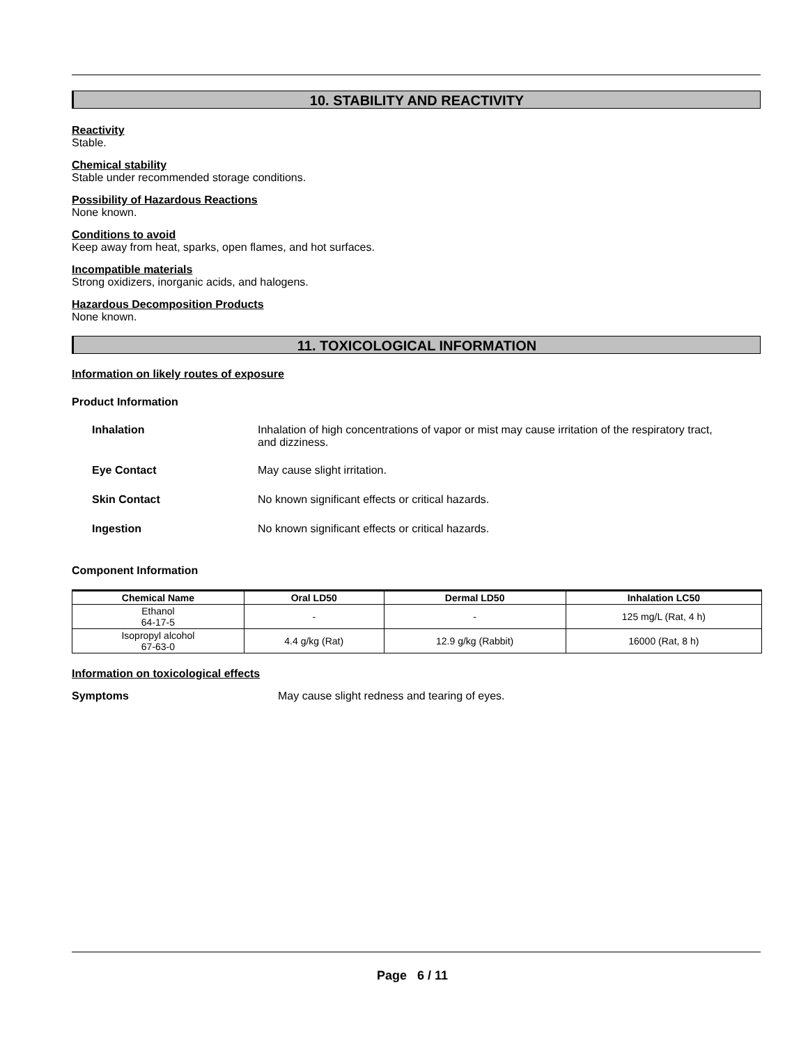10. STABILITY AND REACTIVITY
Reactivity
Stable.
Chemical stability
Stable under recommended storage conditions.
Possibility of Hazardous Reactions
None known.
Conditions to avoid
Keep away from heat, sparks, open flames, and hot surfaces.
Incompatible materials
Strong oxidizers, inorganic acids, and halogens.
Hazardous Decomposition Products
None known.
11. TOXICOLOGICAL INFORMATION
Information on likely routes of exposure
Product Information
Inhalation Inhalation of high concentrations of vapor or mist may cause irritation of the respiratory tract, and dizziness.
Eye Contact May cause slight irritation.
Skin Contact No known significant effects or critical hazards.
Ingestion No known significant effects or critical hazards.
Component Information
| Chemical Name | Oral LD50 | Dermal LD50 | Inhalation LC50 |
| --- | --- | --- | --- |
| Ethanol 64-17-5 | - | - | 125 mg/L (Rat, 4 h) |
| Isopropyl alcohol 67-63-0 | 4.4 g/kg (Rat) | 12.9 g/kg (Rabbit) | 16000 (Rat, 8 h) |
Information on toxicological effects
Symptoms May cause slight redness and tearing of eyes.
Page 6 / 11